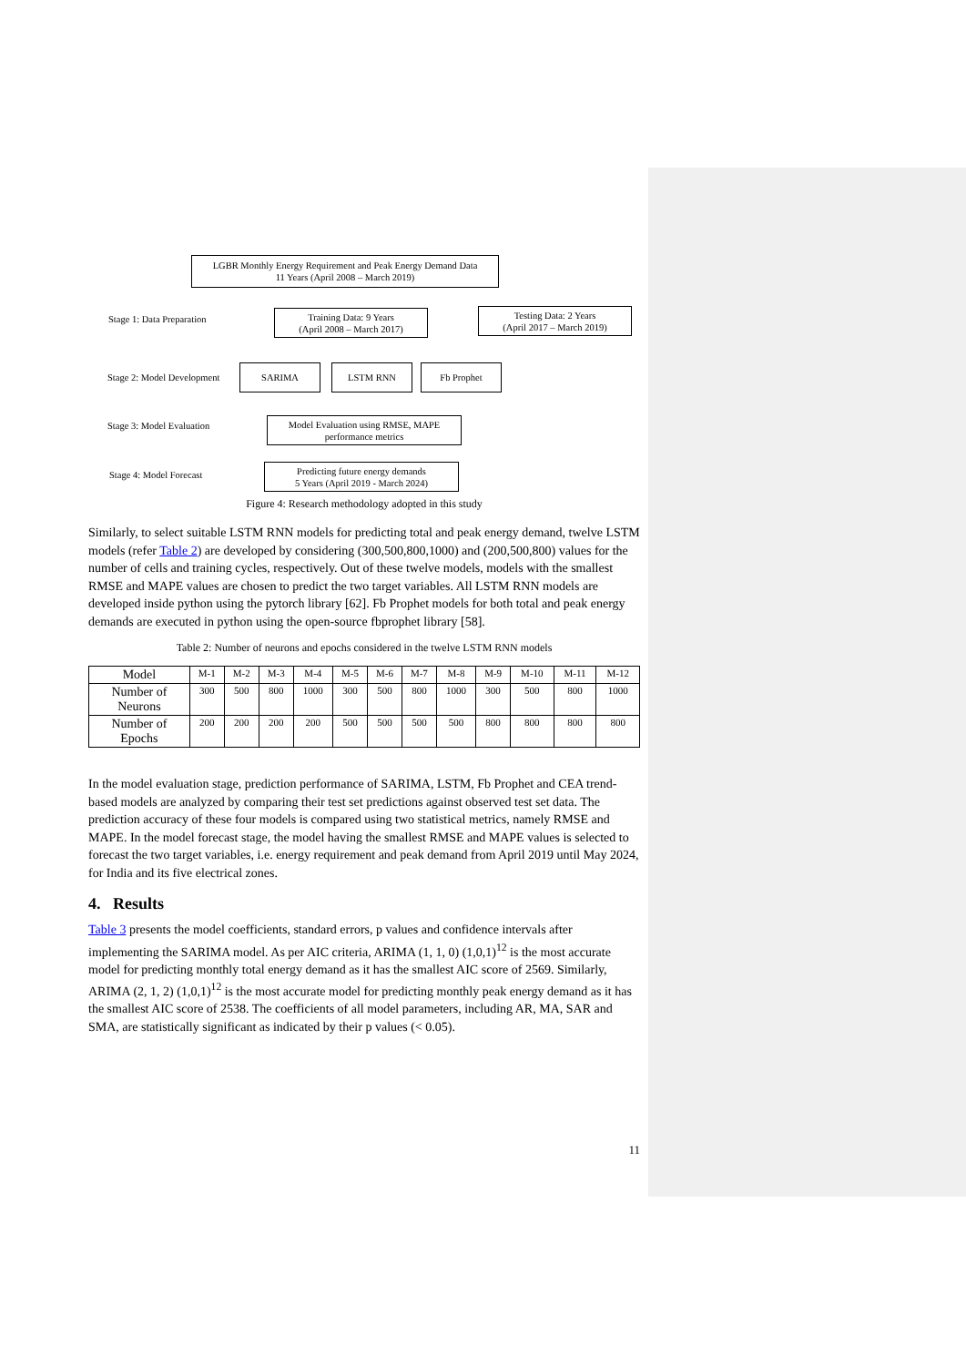LGBR Monthly Energy Requirement and Peak Energy Demand Data
11 Years (April 2008 – March 2019)
Stage 1: Data Preparation
Training Data: 9 Years
(April 2008 – March 2017)
Testing Data: 2 Years
(April 2017 – March 2019)
Stage 2: Model Development
SARIMA LSTM RNN Fb Prophet
Stage 3: Model Evaluation
Model Evaluation using RMSE, MAPE
performance metrics
Stage 4: Model Forecast
Predicting future energy demands
5 Years (April 2019 - March 2024)
Figure 4: Research methodology adopted in this study
Similarly, to select suitable LSTM RNN models for predicting total and peak energy demand, twelve LSTM models (refer Table 2) are developed by considering (300,500,800,1000) and (200,500,800) values for the number of cells and training cycles, respectively. Out of these twelve models, models with the smallest RMSE and MAPE values are chosen to predict the two target variables. All LSTM RNN models are developed inside python using the pytorch library [62]. Fb Prophet models for both total and peak energy demands are executed in python using the open-source fbprophet library [58].
Table 2: Number of neurons and epochs considered in the twelve LSTM RNN models
| Model | M-1 | M-2 | M-3 | M-4 | M-5 | M-6 | M-7 | M-8 | M-9 | M-10 | M-11 | M-12 |
| Number of Neurons | 300 | 500 | 800 | 1000 | 300 | 500 | 800 | 1000 | 300 | 500 | 800 | 1000 |
| Number of Epochs | 200 | 200 | 200 | 200 | 500 | 500 | 500 | 500 | 800 | 800 | 800 | 800 |
In the model evaluation stage, prediction performance of SARIMA, LSTM, Fb Prophet and CEA trend-based models are analyzed by comparing their test set predictions against observed test set data. The prediction accuracy of these four models is compared using two statistical metrics, namely RMSE and MAPE. In the model forecast stage, the model having the smallest RMSE and MAPE values is selected to forecast the two target variables, i.e. energy requirement and peak demand from April 2019 until May 2024, for India and its five electrical zones.
4. Results
Table 3 presents the model coefficients, standard errors, p values and confidence intervals after implementing the SARIMA model. As per AIC criteria, ARIMA (1, 1, 0) (1,0,1)<sup>12</sup> is the most accurate model for predicting monthly total energy demand as it has the smallest AIC score of 2569. Similarly, ARIMA (2, 1, 2) (1,0,1)<sup>12</sup> is the most accurate model for predicting monthly peak energy demand as it has the smallest AIC score of 2538. The coefficients of all model parameters, including AR, MA, SAR and SMA, are statistically significant as indicated by their p values (< 0.05).
11